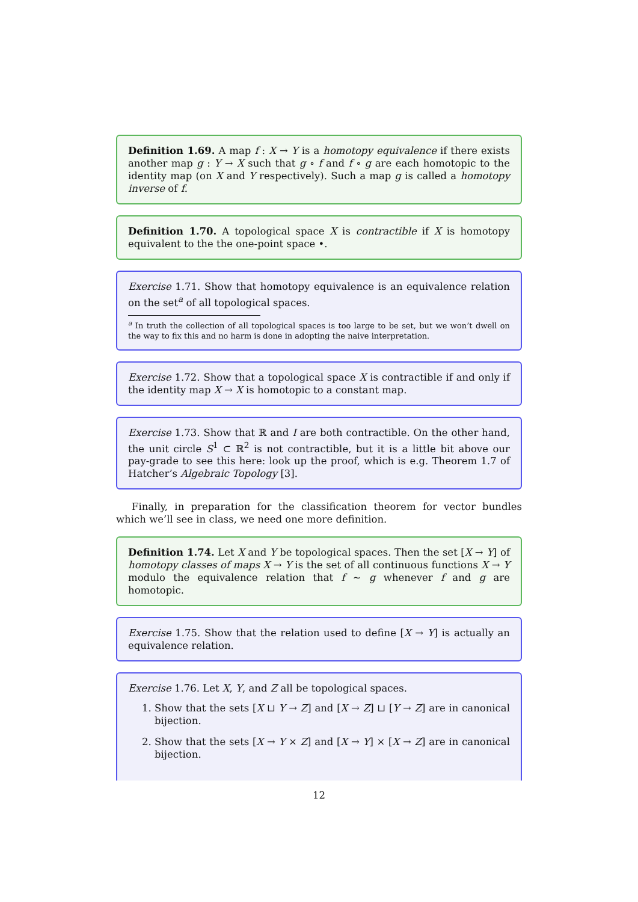Definition 1.69. A map f : X → Y is a homotopy equivalence if there exists another map g : Y → X such that g ∘ f and f ∘ g are each homotopic to the identity map (on X and Y respectively). Such a map g is called a homotopy inverse of f.
Definition 1.70. A topological space X is contractible if X is homotopy equivalent to the the one-point space •.
Exercise 1.71. Show that homotopy equivalence is an equivalence relation on the set<sup>a</sup> of all topological spaces.
<sup>a</sup> In truth the collection of all topological spaces is too large to be set, but we won’t dwell on the way to fix this and no harm is done in adopting the naive interpretation.
Exercise 1.72. Show that a topological space X is contractible if and only if the identity map X → X is homotopic to a constant map.
Exercise 1.73. Show that ℝ and I are both contractible. On the other hand, the unit circle S<sup>1</sup> ⊂ ℝ<sup>2</sup> is not contractible, but it is a little bit above our pay-grade to see this here: look up the proof, which is e.g. Theorem 1.7 of Hatcher’s Algebraic Topology [3].
Finally, in preparation for the classification theorem for vector bundles which we’ll see in class, we need one more definition.
Definition 1.74. Let X and Y be topological spaces. Then the set [X → Y] of homotopy classes of maps X → Y is the set of all continuous functions X → Y modulo the equivalence relation that f ∼ g whenever f and g are homotopic.
Exercise 1.75. Show that the relation used to define [X → Y] is actually an equivalence relation.
Exercise 1.76. Let X, Y, and Z all be topological spaces.
1. Show that the sets [X ⊔ Y → Z] and [X → Z] ⊔ [Y → Z] are in canonical bijection.
2. Show that the sets [X → Y × Z] and [X → Y] × [X → Z] are in canonical bijection.
12